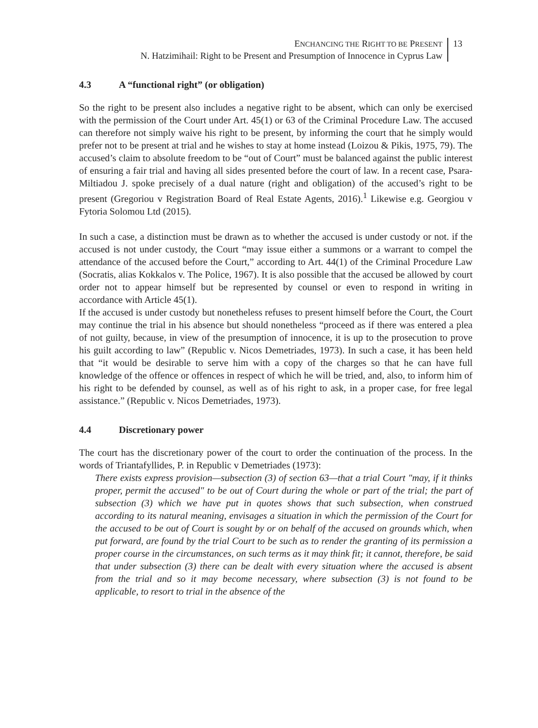ENCHANCING THE RIGHT TO BE PRESENT
N. Hatzimihail: Right to be Present and Presumption of Innocence in Cyprus Law
13
4.3 A “functional right” (or obligation)
So the right to be present also includes a negative right to be absent, which can only be exercised with the permission of the Court under Art. 45(1) or 63 of the Criminal Procedure Law. The accused can therefore not simply waive his right to be present, by informing the court that he simply would prefer not to be present at trial and he wishes to stay at home instead (Loizou & Pikis, 1975, 79). The accused’s claim to absolute freedom to be “out of Court” must be balanced against the public interest of ensuring a fair trial and having all sides presented before the court of law. In a recent case, Psara-Miltiadou J. spoke precisely of a dual nature (right and obligation) of the accused’s right to be present (Gregoriou v Registration Board of Real Estate Agents, 2016).<sup>1</sup> Likewise e.g. Georgiou v Fytoria Solomou Ltd (2015).
In such a case, a distinction must be drawn as to whether the accused is under custody or not. if the accused is not under custody, the Court “may issue either a summons or a warrant to compel the attendance of the accused before the Court,” according to Art. 44(1) of the Criminal Procedure Law (Socratis, alias Kokkalos v. The Police, 1967). It is also possible that the accused be allowed by court order not to appear himself but be represented by counsel or even to respond in writing in accordance with Article 45(1).
If the accused is under custody but nonetheless refuses to present himself before the Court, the Court may continue the trial in his absence but should nonetheless “proceed as if there was entered a plea of not guilty, because, in view of the presumption of innocence, it is up to the prosecution to prove his guilt according to law” (Republic v. Nicos Demetriades, 1973). In such a case, it has been held that “it would be desirable to serve him with a copy of the charges so that he can have full knowledge of the offence or offences in respect of which he will be tried, and, also, to inform him of his right to be defended by counsel, as well as of his right to ask, in a proper case, for free legal assistance.” (Republic v. Nicos Demetriades, 1973).
4.4 Discretionary power
The court has the discretionary power of the court to order the continuation of the process. In the words of Triantafyllides, P. in Republic v Demetriades (1973):
There exists express provision—subsection (3) of section 63—that a trial Court "may, if it thinks proper, permit the accused" to be out of Court during the whole or part of the trial; the part of subsection (3) which we have put in quotes shows that such subsection, when construed according to its natural meaning, envisages a situation in which the permission of the Court for the accused to be out of Court is sought by or on behalf of the accused on grounds which, when put forward, are found by the trial Court to be such as to render the granting of its permission a proper course in the circumstances, on such terms as it may think fit; it cannot, therefore, be said that under subsection (3) there can be dealt with every situation where the accused is absent from the trial and so it may become necessary, where subsection (3) is not found to be applicable, to resort to trial in the absence of the